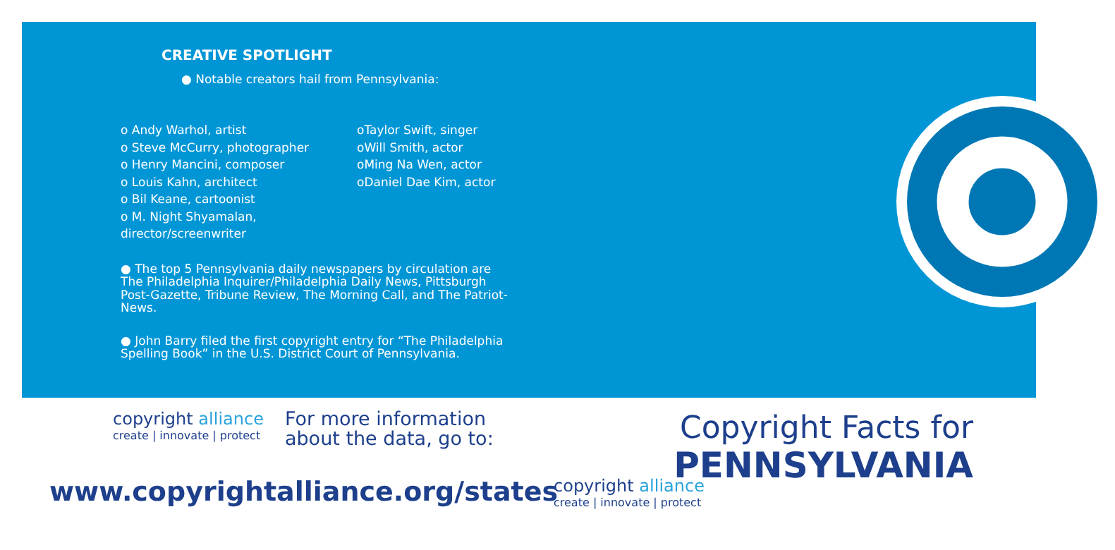CREATIVE SPOTLIGHT
● Notable creators hail from Pennsylvania:
o Andy Warhol, artist
o Steve McCurry, photographer
o Henry Mancini, composer
o Louis Kahn, architect
o Bil Keane, cartoonist
o M. Night Shyamalan, director/screenwriter
oTaylor Swift, singer
oWill Smith, actor
oMing Na Wen, actor
oDaniel Dae Kim, actor
● The top 5 Pennsylvania daily newspapers by circulation are The Philadelphia Inquirer/Philadelphia Daily News, Pittsburgh Post-Gazette, Tribune Review, The Morning Call, and The Patriot-News.
● John Barry filed the first copyright entry for “The Philadelphia Spelling Book” in the U.S. District Court of Pennsylvania.
copyright alliance
create | innovate | protect
For more information
about the data, go to:
www.copyrightalliance.org/states
copyright alliance
create | innovate | protect
Copyright Facts for
PENNSYLVANIA